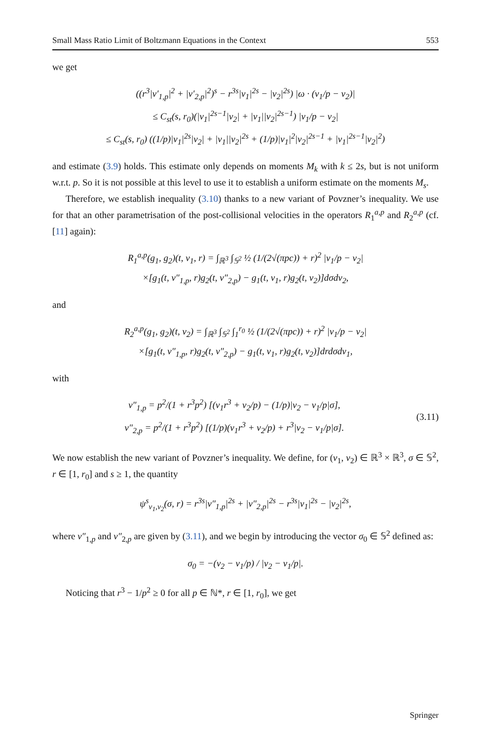Small Mass Ratio Limit of Boltzmann Equations in the Context 553
we get
((r<sup>3</sup>|v′<sub>1,p</sub>|<sup>2</sup> + |v′<sub>2,p</sub>|<sup>2</sup>)<sup>s</sup> − r<sup>3s</sup>|v<sub>1</sub>|<sup>2s</sup> − |v<sub>2</sub>|<sup>2s</sup>) |ω · (v<sub>1</sub>/p − v<sub>2</sub>)|
≤ C<sub>st</sub>(s, r<sub>0</sub>)(|v<sub>1</sub>|<sup>2s−1</sup>|v<sub>2</sub>| + |v<sub>1</sub>||v<sub>2</sub>|<sup>2s−1</sup>) |v<sub>1</sub>/p − v<sub>2</sub>|
≤ C<sub>st</sub>(s, r<sub>0</sub>) ((1/p)|v<sub>1</sub>|<sup>2s</sup>|v<sub>2</sub>| + |v<sub>1</sub>||v<sub>2</sub>|<sup>2s</sup> + (1/p)|v<sub>1</sub>|<sup>2</sup>|v<sub>2</sub>|<sup>2s−1</sup> + |v<sub>1</sub>|<sup>2s−1</sup>|v<sub>2</sub>|<sup>2</sup>)
and estimate (3.9) holds. This estimate only depends on moments M<sub>k</sub> with k ≤ 2s, but is not uniform w.r.t. p. So it is not possible at this level to use it to establish a uniform estimate on the moments M<sub>s</sub>.
Therefore, we establish inequality (3.10) thanks to a new variant of Povzner’s inequality. We use for that an other parametrisation of the post-collisional velocities in the operators R<sub>1</sub><sup>a,p</sup> and R<sub>2</sub><sup>a,p</sup> (cf. [11] again):
R<sub>1</sub><sup>a,p</sup>(g<sub>1</sub>, g<sub>2</sub>)(t, v<sub>1</sub>, r) = ∫<sub>ℝ<sup>3</sup></sub> ∫<sub>𝕊<sup>2</sup></sub> ½ (1/(2√(πpc)) + r)<sup>2</sup> |v<sub>1</sub>/p − v<sub>2</sub>|
×[g<sub>1</sub>(t, v″<sub>1,p</sub>, r)g<sub>2</sub>(t, v″<sub>2,p</sub>) − g<sub>1</sub>(t, v<sub>1</sub>, r)g<sub>2</sub>(t, v<sub>2</sub>)]dσdv<sub>2</sub>,
and
R<sub>2</sub><sup>a,p</sup>(g<sub>1</sub>, g<sub>2</sub>)(t, v<sub>2</sub>) = ∫<sub>ℝ<sup>3</sup></sub> ∫<sub>𝕊<sup>2</sup></sub> ∫<sub>1</sub><sup>r<sub>0</sub></sup> ½ (1/(2√(πpc)) + r)<sup>2</sup> |v<sub>1</sub>/p − v<sub>2</sub>|
×[g<sub>1</sub>(t, v″<sub>1,p</sub>, r)g<sub>2</sub>(t, v″<sub>2,p</sub>) − g<sub>1</sub>(t, v<sub>1</sub>, r)g<sub>2</sub>(t, v<sub>2</sub>)]drdσdv<sub>1</sub>,
with
v″<sub>1,p</sub> = p<sup>2</sup>/(1 + r<sup>3</sup>p<sup>2</sup>) [(v<sub>1</sub>r<sup>3</sup> + v<sub>2</sub>/p) − (1/p)|v<sub>2</sub> − v<sub>1</sub>/p|σ],
v″<sub>2,p</sub> = p<sup>2</sup>/(1 + r<sup>3</sup>p<sup>2</sup>) [(1/p)(v<sub>1</sub>r<sup>3</sup> + v<sub>2</sub>/p) + r<sup>3</sup>|v<sub>2</sub> − v<sub>1</sub>/p|σ].
(3.11)
We now establish the new variant of Povzner’s inequality. We define, for (v<sub>1</sub>, v<sub>2</sub>) ∈ ℝ<sup>3</sup> × ℝ<sup>3</sup>, σ ∈ 𝕊<sup>2</sup>, r ∈ [1, r<sub>0</sub>] and s ≥ 1, the quantity
ψ<sup>s</sup><sub>v<sub>1</sub>,v<sub>2</sub></sub>(σ, r) = r<sup>3s</sup>|v″<sub>1,p</sub>|<sup>2s</sup> + |v″<sub>2,p</sub>|<sup>2s</sup> − r<sup>3s</sup>|v<sub>1</sub>|<sup>2s</sup> − |v<sub>2</sub>|<sup>2s</sup>,
where v″<sub>1,p</sub> and v″<sub>2,p</sub> are given by (3.11), and we begin by introducing the vector σ<sub>0</sub> ∈ 𝕊<sup>2</sup> defined as:
σ<sub>0</sub> = −(v<sub>2</sub> − v<sub>1</sub>/p) / |v<sub>2</sub> − v<sub>1</sub>/p|.
Noticing that r<sup>3</sup> − 1/p<sup>2</sup> ≥ 0 for all p ∈ ℕ*, r ∈ [1, r<sub>0</sub>], we get
Springer